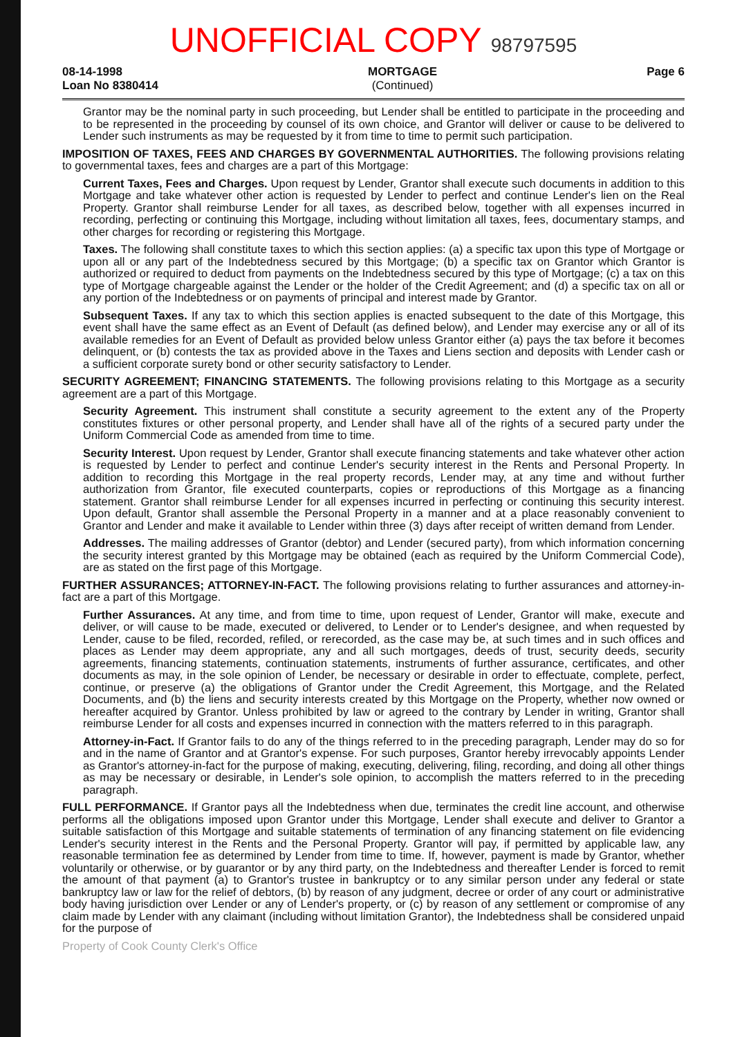UNOFFICIAL COPY 98797595
08-14-1998
Loan No 8380414
MORTGAGE
(Continued)
Page 6
Grantor may be the nominal party in such proceeding, but Lender shall be entitled to participate in the proceeding and to be represented in the proceeding by counsel of its own choice, and Grantor will deliver or cause to be delivered to Lender such instruments as may be requested by it from time to time to permit such participation.
IMPOSITION OF TAXES, FEES AND CHARGES BY GOVERNMENTAL AUTHORITIES. The following provisions relating to governmental taxes, fees and charges are a part of this Mortgage:
Current Taxes, Fees and Charges. Upon request by Lender, Grantor shall execute such documents in addition to this Mortgage and take whatever other action is requested by Lender to perfect and continue Lender's lien on the Real Property. Grantor shall reimburse Lender for all taxes, as described below, together with all expenses incurred in recording, perfecting or continuing this Mortgage, including without limitation all taxes, fees, documentary stamps, and other charges for recording or registering this Mortgage.
Taxes. The following shall constitute taxes to which this section applies: (a) a specific tax upon this type of Mortgage or upon all or any part of the Indebtedness secured by this Mortgage; (b) a specific tax on Grantor which Grantor is authorized or required to deduct from payments on the Indebtedness secured by this type of Mortgage; (c) a tax on this type of Mortgage chargeable against the Lender or the holder of the Credit Agreement; and (d) a specific tax on all or any portion of the Indebtedness or on payments of principal and interest made by Grantor.
Subsequent Taxes. If any tax to which this section applies is enacted subsequent to the date of this Mortgage, this event shall have the same effect as an Event of Default (as defined below), and Lender may exercise any or all of its available remedies for an Event of Default as provided below unless Grantor either (a) pays the tax before it becomes delinquent, or (b) contests the tax as provided above in the Taxes and Liens section and deposits with Lender cash or a sufficient corporate surety bond or other security satisfactory to Lender.
SECURITY AGREEMENT; FINANCING STATEMENTS. The following provisions relating to this Mortgage as a security agreement are a part of this Mortgage.
Security Agreement. This instrument shall constitute a security agreement to the extent any of the Property constitutes fixtures or other personal property, and Lender shall have all of the rights of a secured party under the Uniform Commercial Code as amended from time to time.
Security Interest. Upon request by Lender, Grantor shall execute financing statements and take whatever other action is requested by Lender to perfect and continue Lender's security interest in the Rents and Personal Property. In addition to recording this Mortgage in the real property records, Lender may, at any time and without further authorization from Grantor, file executed counterparts, copies or reproductions of this Mortgage as a financing statement. Grantor shall reimburse Lender for all expenses incurred in perfecting or continuing this security interest. Upon default, Grantor shall assemble the Personal Property in a manner and at a place reasonably convenient to Grantor and Lender and make it available to Lender within three (3) days after receipt of written demand from Lender.
Addresses. The mailing addresses of Grantor (debtor) and Lender (secured party), from which information concerning the security interest granted by this Mortgage may be obtained (each as required by the Uniform Commercial Code), are as stated on the first page of this Mortgage.
FURTHER ASSURANCES; ATTORNEY-IN-FACT. The following provisions relating to further assurances and attorney-in-fact are a part of this Mortgage.
Further Assurances. At any time, and from time to time, upon request of Lender, Grantor will make, execute and deliver, or will cause to be made, executed or delivered, to Lender or to Lender's designee, and when requested by Lender, cause to be filed, recorded, refiled, or rerecorded, as the case may be, at such times and in such offices and places as Lender may deem appropriate, any and all such mortgages, deeds of trust, security deeds, security agreements, financing statements, continuation statements, instruments of further assurance, certificates, and other documents as may, in the sole opinion of Lender, be necessary or desirable in order to effectuate, complete, perfect, continue, or preserve (a) the obligations of Grantor under the Credit Agreement, this Mortgage, and the Related Documents, and (b) the liens and security interests created by this Mortgage on the Property, whether now owned or hereafter acquired by Grantor. Unless prohibited by law or agreed to the contrary by Lender in writing, Grantor shall reimburse Lender for all costs and expenses incurred in connection with the matters referred to in this paragraph.
Attorney-in-Fact. If Grantor fails to do any of the things referred to in the preceding paragraph, Lender may do so for and in the name of Grantor and at Grantor's expense. For such purposes, Grantor hereby irrevocably appoints Lender as Grantor's attorney-in-fact for the purpose of making, executing, delivering, filing, recording, and doing all other things as may be necessary or desirable, in Lender's sole opinion, to accomplish the matters referred to in the preceding paragraph.
FULL PERFORMANCE. If Grantor pays all the Indebtedness when due, terminates the credit line account, and otherwise performs all the obligations imposed upon Grantor under this Mortgage, Lender shall execute and deliver to Grantor a suitable satisfaction of this Mortgage and suitable statements of termination of any financing statement on file evidencing Lender's security interest in the Rents and the Personal Property. Grantor will pay, if permitted by applicable law, any reasonable termination fee as determined by Lender from time to time. If, however, payment is made by Grantor, whether voluntarily or otherwise, or by guarantor or by any third party, on the Indebtedness and thereafter Lender is forced to remit the amount of that payment (a) to Grantor's trustee in bankruptcy or to any similar person under any federal or state bankruptcy law or law for the relief of debtors, (b) by reason of any judgment, decree or order of any court or administrative body having jurisdiction over Lender or any of Lender's property, or (c) by reason of any settlement or compromise of any claim made by Lender with any claimant (including without limitation Grantor), the Indebtedness shall be considered unpaid for the purpose of
Property of Cook County Clerk's Office